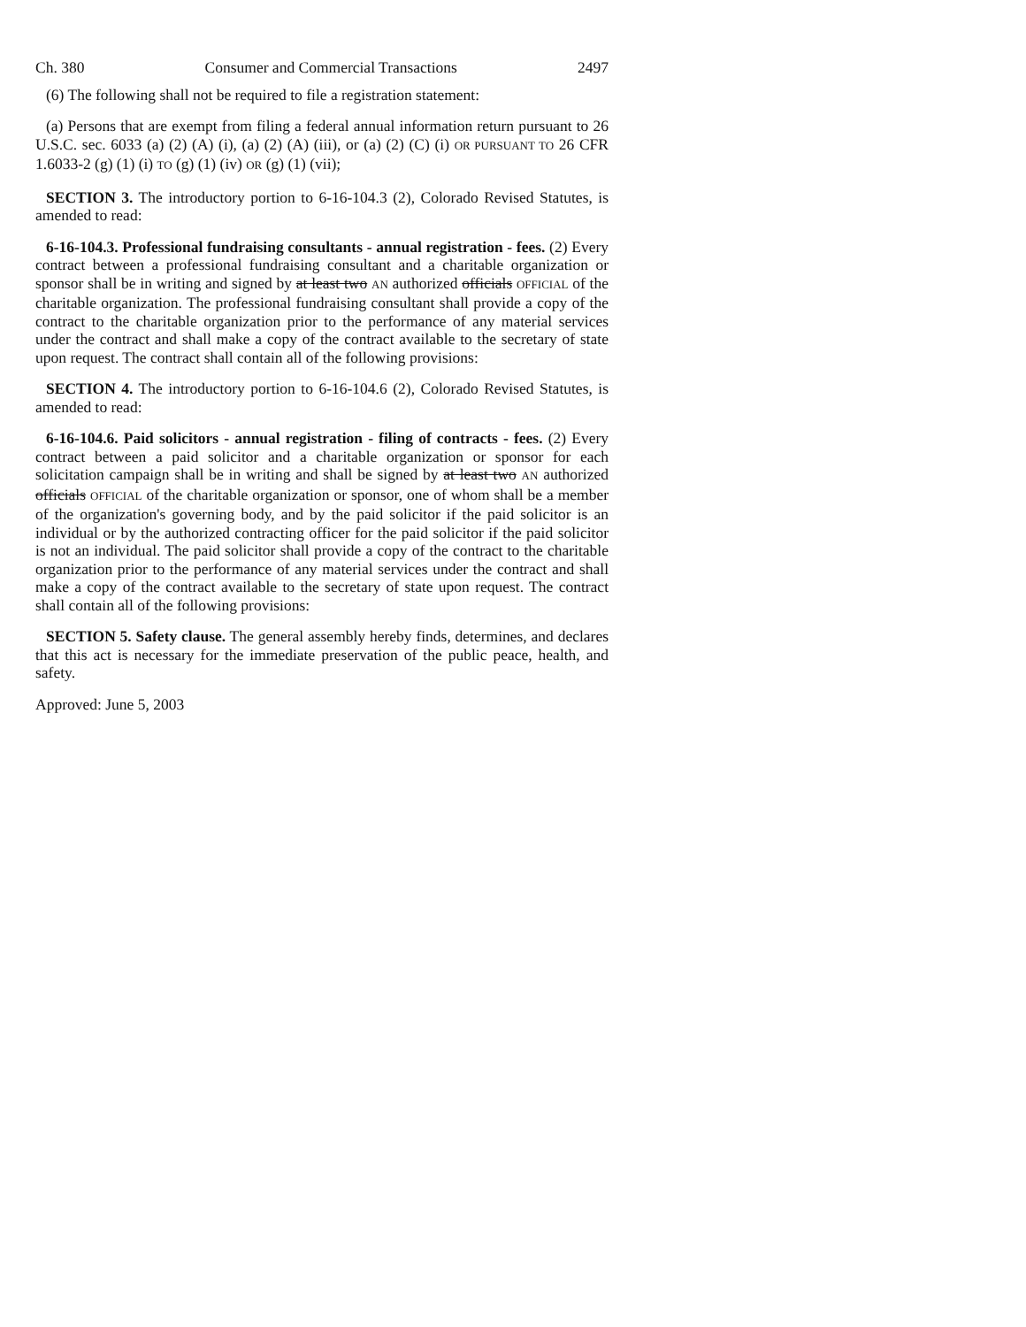Ch. 380 Consumer and Commercial Transactions 2497
(6) The following shall not be required to file a registration statement:
(a) Persons that are exempt from filing a federal annual information return pursuant to 26 U.S.C. sec. 6033 (a) (2) (A) (i), (a) (2) (A) (iii), or (a) (2) (C) (i) OR PURSUANT TO 26 CFR 1.6033-2 (g) (1) (i) TO (g) (1) (iv) OR (g) (1) (vii);
SECTION 3. The introductory portion to 6-16-104.3 (2), Colorado Revised Statutes, is amended to read:
6-16-104.3. Professional fundraising consultants - annual registration - fees. (2) Every contract between a professional fundraising consultant and a charitable organization or sponsor shall be in writing and signed by at least two AN authorized officials OFFICIAL of the charitable organization. The professional fundraising consultant shall provide a copy of the contract to the charitable organization prior to the performance of any material services under the contract and shall make a copy of the contract available to the secretary of state upon request. The contract shall contain all of the following provisions:
SECTION 4. The introductory portion to 6-16-104.6 (2), Colorado Revised Statutes, is amended to read:
6-16-104.6. Paid solicitors - annual registration - filing of contracts - fees. (2) Every contract between a paid solicitor and a charitable organization or sponsor for each solicitation campaign shall be in writing and shall be signed by at least two AN authorized officials OFFICIAL of the charitable organization or sponsor, one of whom shall be a member of the organization's governing body, and by the paid solicitor if the paid solicitor is an individual or by the authorized contracting officer for the paid solicitor if the paid solicitor is not an individual. The paid solicitor shall provide a copy of the contract to the charitable organization prior to the performance of any material services under the contract and shall make a copy of the contract available to the secretary of state upon request. The contract shall contain all of the following provisions:
SECTION 5. Safety clause. The general assembly hereby finds, determines, and declares that this act is necessary for the immediate preservation of the public peace, health, and safety.
Approved: June 5, 2003